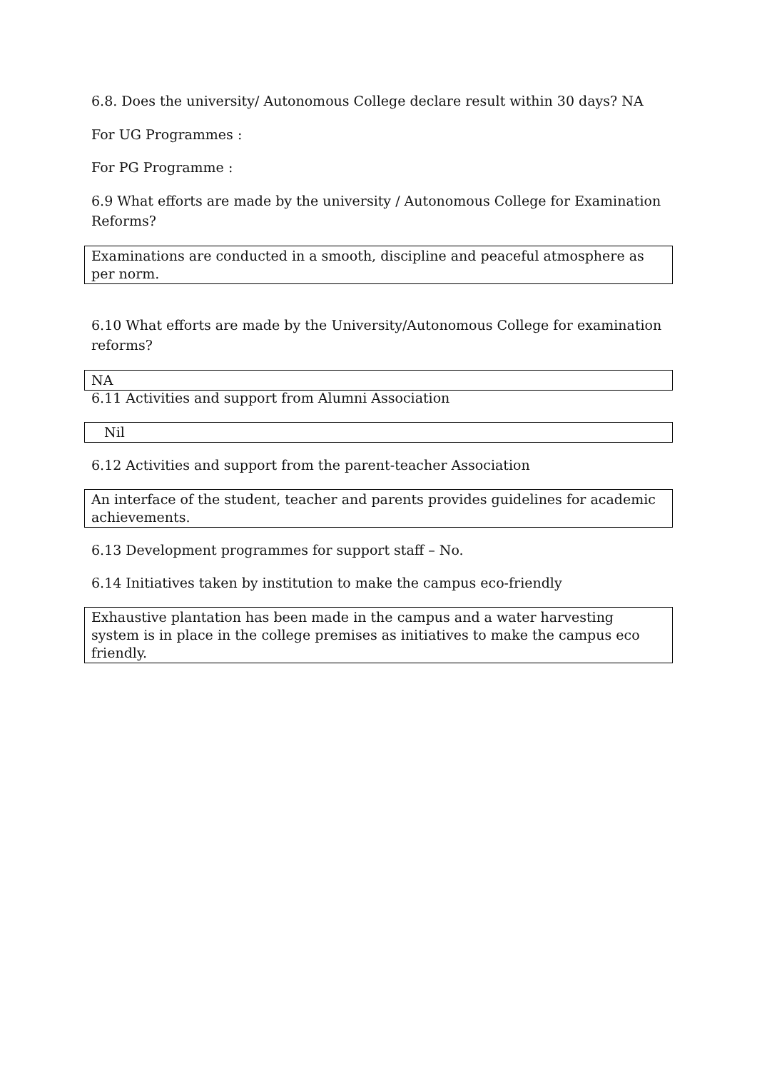6.8. Does the university/ Autonomous College declare result within 30 days? NA
For UG Programmes :
For PG Programme :
6.9 What efforts are made by the university / Autonomous College for Examination Reforms?
Examinations are conducted in a smooth, discipline and peaceful atmosphere as per norm.
6.10 What efforts are made by the University/Autonomous College for examination reforms?
NA
6.11 Activities and support from Alumni Association
Nil
6.12 Activities and support from the parent-teacher Association
An interface of the student, teacher and parents provides guidelines for academic achievements.
6.13 Development programmes for support staff – No.
6.14 Initiatives taken by institution to make the campus eco-friendly
Exhaustive plantation has been made in the campus and a water harvesting system is in place in the college premises as initiatives to make the campus eco friendly.